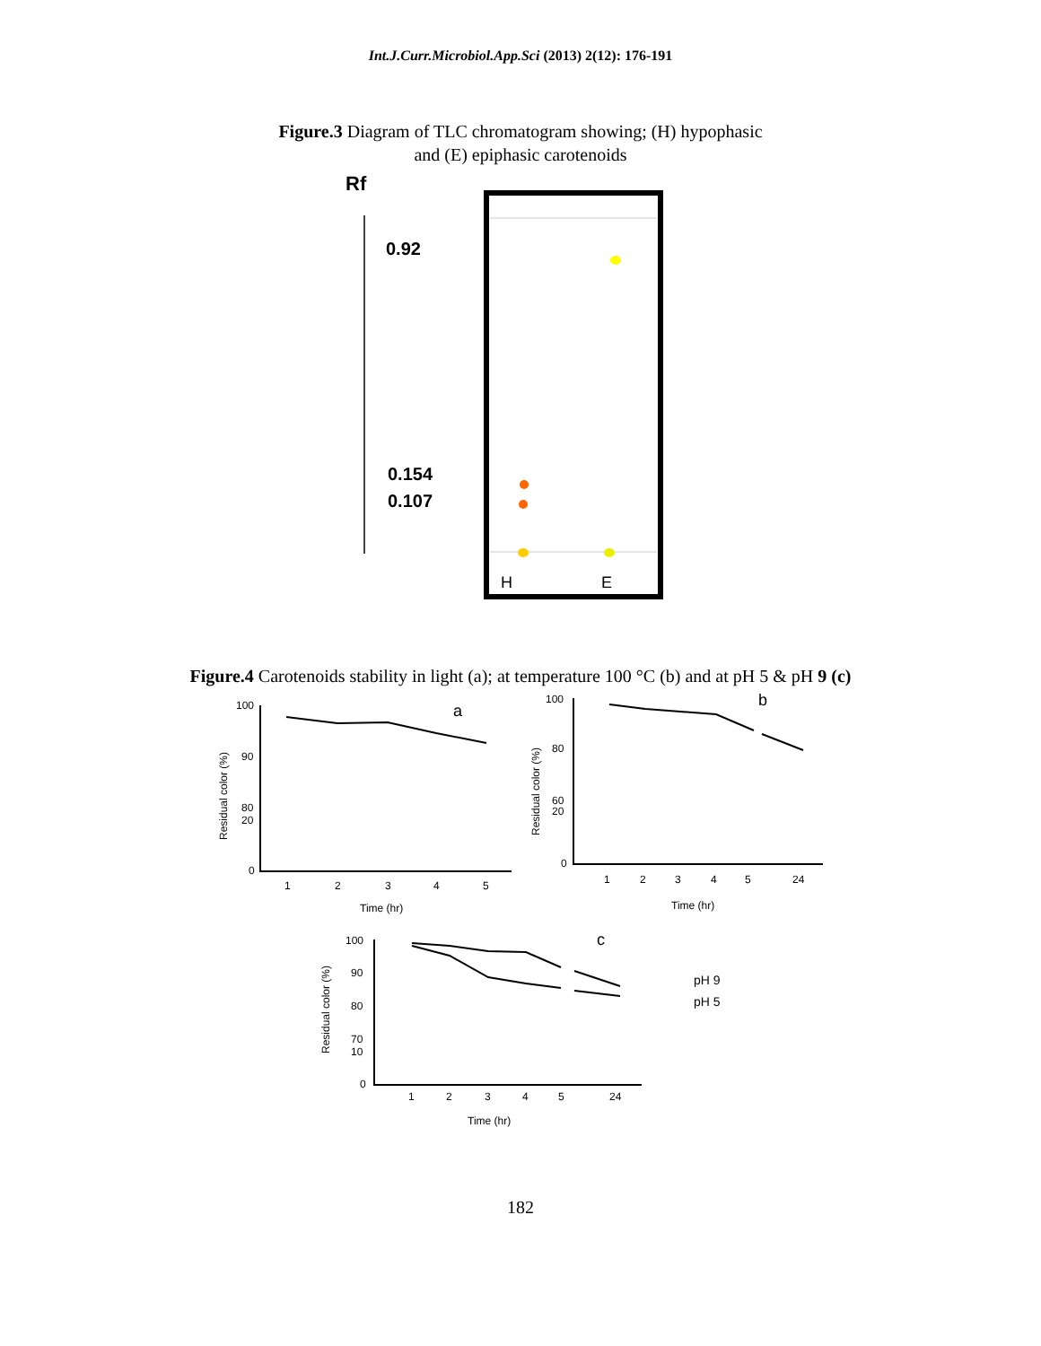Int.J.Curr.Microbiol.App.Sci (2013) 2(12): 176-191
Figure.3 Diagram of TLC chromatogram showing; (H) hypophasic
and (E) epiphasic carotenoids
Rf
0.92
0.154
0.107
H
E
Figure.4 Carotenoids stability in light (a); at temperature 100 °C (b) and at pH 5 & pH 9 (c)
100
90
80
20
0
a
Residual color (%)
1
2
3
4
5
Time (hr)
100
80
60
20
0
b
Residual color (%)
1
2
3
4
5
24
Time (hr)
100
90
80
70
10
0
c
Residual color (%)
1
2
3
4
5
24
Time (hr)
pH 9
pH 5
182